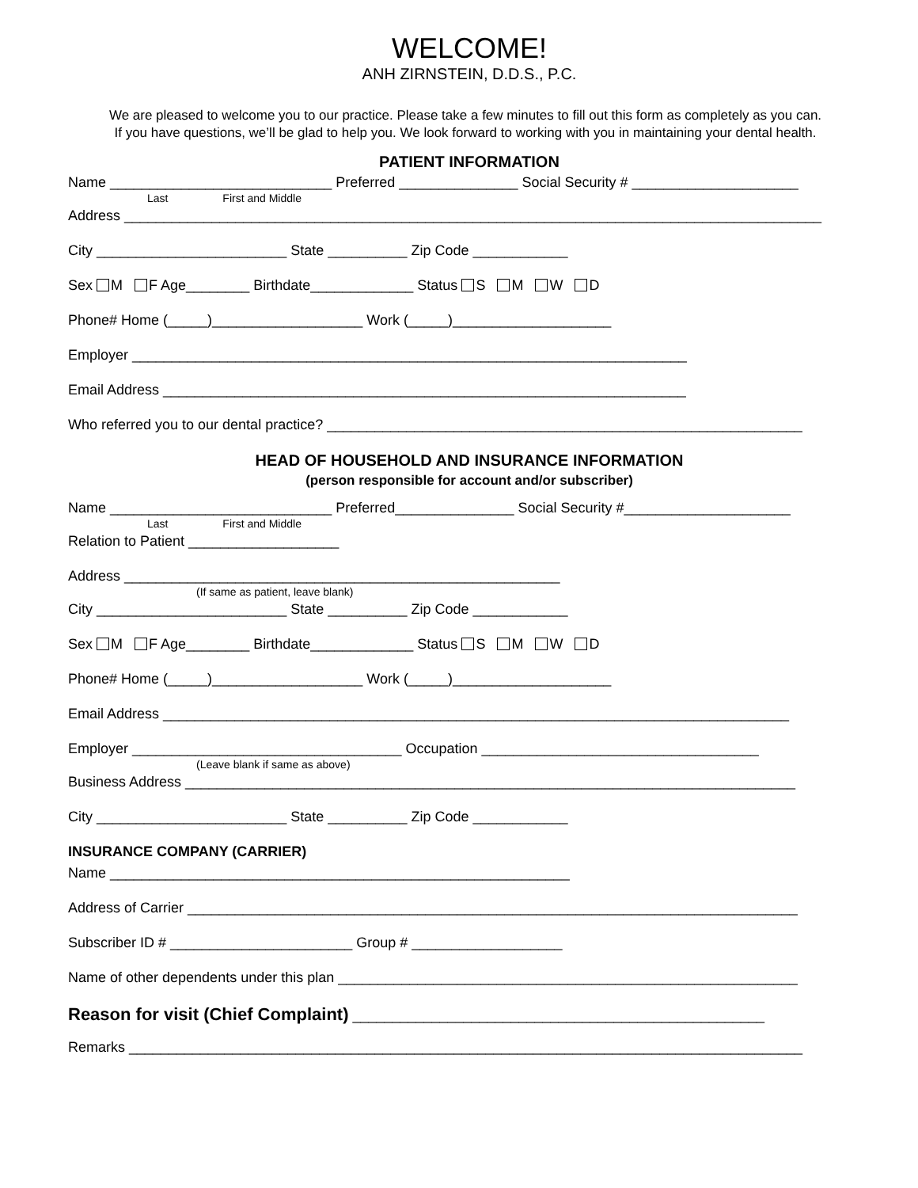WELCOME!
ANH ZIRNSTEIN, D.D.S., P.C.
We are pleased to welcome you to our practice. Please take a few minutes to fill out this form as completely as you can.
If you have questions, we’ll be glad to help you. We look forward to working with you in maintaining your dental health.
PATIENT INFORMATION
Name ____________________________ Preferred _______________ Social Security # _____________________
Last First and Middle
Address ________________________________________________________________________________________
City ________________________ State __________ Zip Code ____________
Sex M F Age________ Birthdate_____________ Status S M W D
Phone# Home (_____)___________________ Work (_____)____________________
Employer ______________________________________________________________________
Email Address __________________________________________________________________
Who referred you to our dental practice? ____________________________________________________________
HEAD OF HOUSEHOLD AND INSURANCE INFORMATION
(person responsible for account and/or subscriber)
Name ____________________________ Preferred_______________ Social Security #_____________________
Last First and Middle
Relation to Patient ___________________
Address _______________________________________________________
(If same as patient, leave blank)
City ________________________ State __________ Zip Code ____________
Sex M F Age________ Birthdate_____________ Status S M W D
Phone# Home (_____)___________________ Work (_____)____________________
Email Address _______________________________________________________________________________
Employer __________________________________ Occupation ___________________________________
(Leave blank if same as above)
Business Address _____________________________________________________________________________
City ________________________ State __________ Zip Code ____________
INSURANCE COMPANY (CARRIER)
Name __________________________________________________________
Address of Carrier _____________________________________________________________________________
Subscriber ID # _______________________ Group # ___________________
Name of other dependents under this plan __________________________________________________________
Reason for visit (Chief Complaint) ____________________________________________________
Remarks _____________________________________________________________________________________